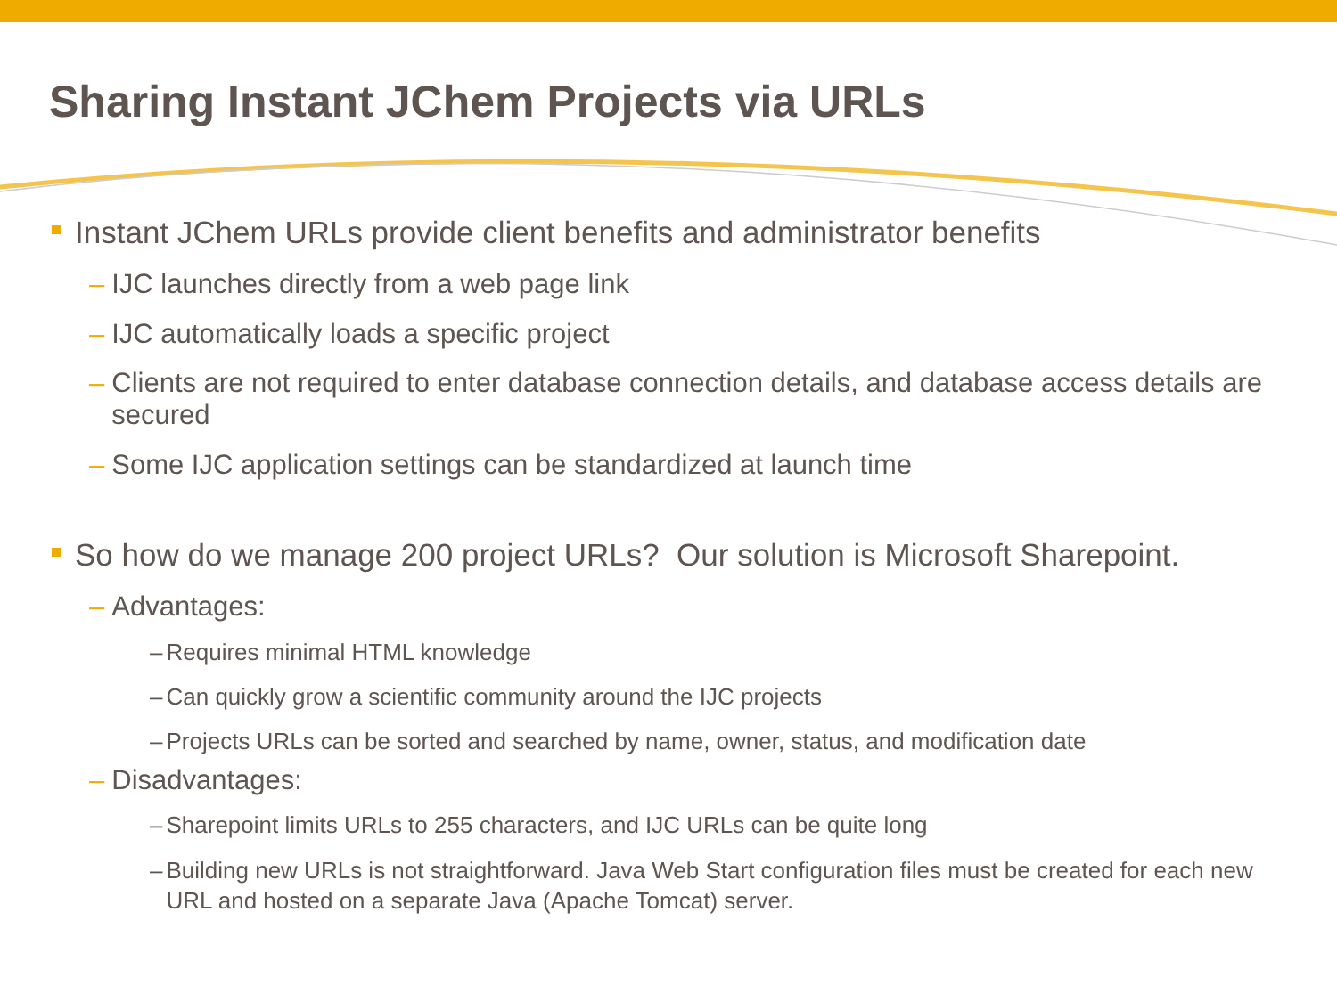Sharing Instant JChem Projects via URLs
Instant JChem URLs provide client benefits and administrator benefits
– IJC launches directly from a web page link
– IJC automatically loads a specific project
– Clients are not required to enter database connection details, and database access details are secured
– Some IJC application settings can be standardized at launch time
So how do we manage 200 project URLs? Our solution is Microsoft Sharepoint.
– Advantages:
– Requires minimal HTML knowledge
– Can quickly grow a scientific community around the IJC projects
– Projects URLs can be sorted and searched by name, owner, status, and modification date
– Disadvantages:
– Sharepoint limits URLs to 255 characters, and IJC URLs can be quite long
– Building new URLs is not straightforward. Java Web Start configuration files must be created for each new URL and hosted on a separate Java (Apache Tomcat) server.